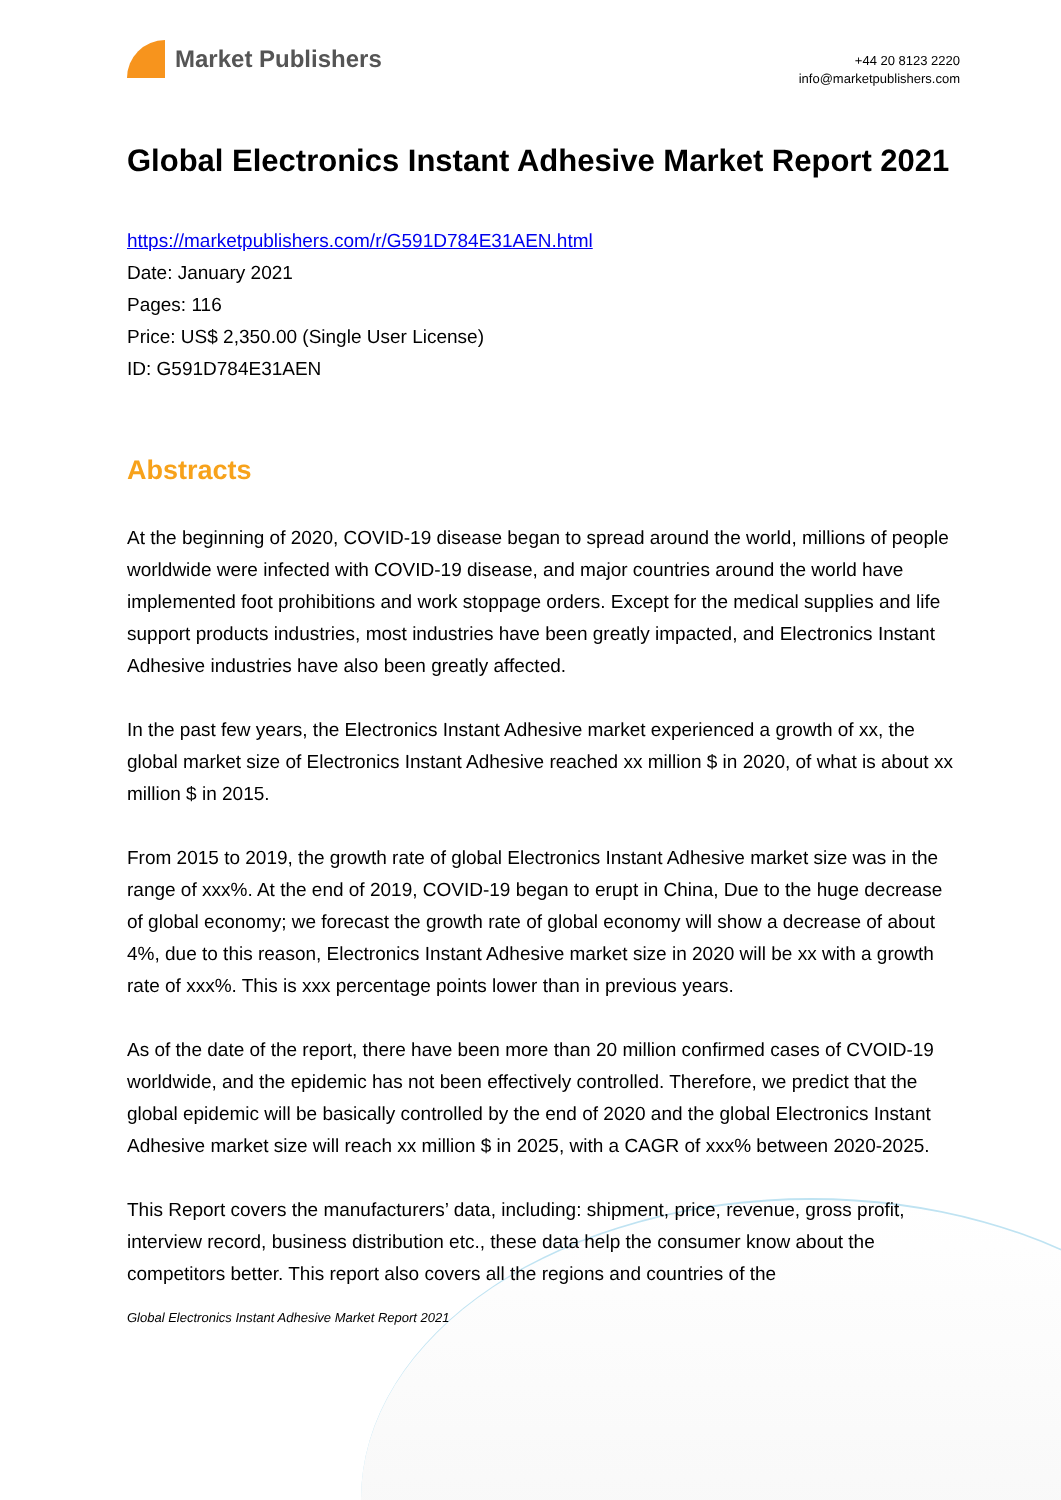Market Publishers
+44 20 8123 2220
info@marketpublishers.com
Global Electronics Instant Adhesive Market Report 2021
https://marketpublishers.com/r/G591D784E31AEN.html
Date: January 2021
Pages: 116
Price: US$ 2,350.00 (Single User License)
ID: G591D784E31AEN
Abstracts
At the beginning of 2020, COVID-19 disease began to spread around the world, millions of people worldwide were infected with COVID-19 disease, and major countries around the world have implemented foot prohibitions and work stoppage orders. Except for the medical supplies and life support products industries, most industries have been greatly impacted, and Electronics Instant Adhesive industries have also been greatly affected.
In the past few years, the Electronics Instant Adhesive market experienced a growth of xx, the global market size of Electronics Instant Adhesive reached xx million $ in 2020, of what is about xx million $ in 2015.
From 2015 to 2019, the growth rate of global Electronics Instant Adhesive market size was in the range of xxx%. At the end of 2019, COVID-19 began to erupt in China, Due to the huge decrease of global economy; we forecast the growth rate of global economy will show a decrease of about 4%, due to this reason, Electronics Instant Adhesive market size in 2020 will be xx with a growth rate of xxx%. This is xxx percentage points lower than in previous years.
As of the date of the report, there have been more than 20 million confirmed cases of CVOID-19 worldwide, and the epidemic has not been effectively controlled. Therefore, we predict that the global epidemic will be basically controlled by the end of 2020 and the global Electronics Instant Adhesive market size will reach xx million $ in 2025, with a CAGR of xxx% between 2020-2025.
This Report covers the manufacturers’ data, including: shipment, price, revenue, gross profit, interview record, business distribution etc., these data help the consumer know about the competitors better. This report also covers all the regions and countries of the
Global Electronics Instant Adhesive Market Report 2021